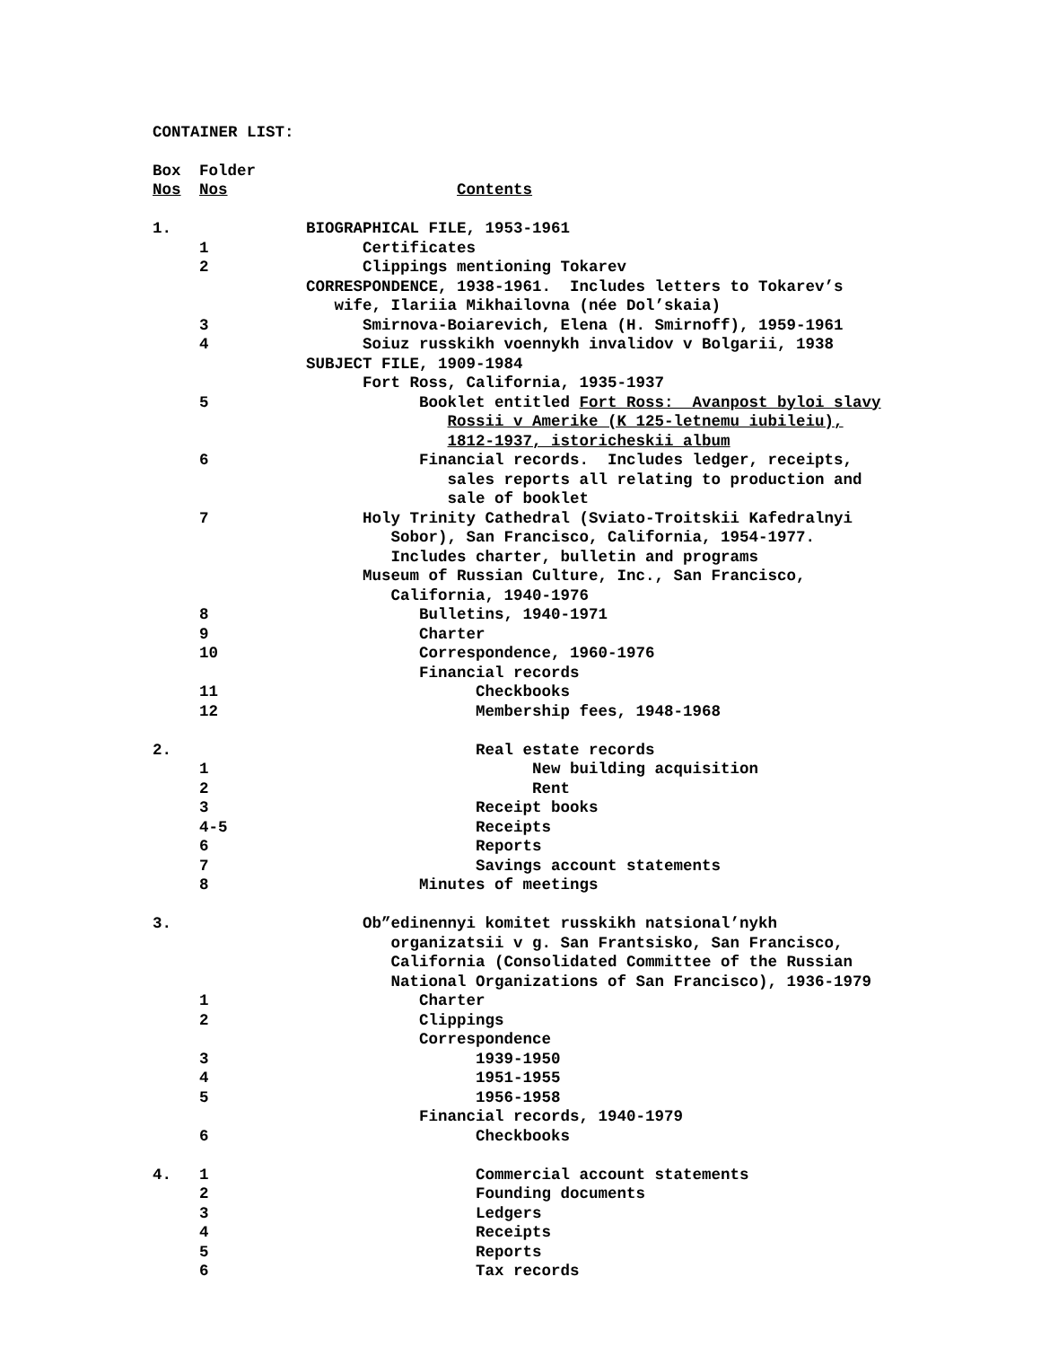CONTAINER LIST:
| Box | Folder | |
| Nos | Nos | Contents |
| 1. | | BIOGRAPHICAL FILE, 1953-1961 |
| | 1 | Certificates |
| | 2 | Clippings mentioning Tokarev |
| | | CORRESPONDENCE, 1938-1961. Includes letters to Tokarev’s wife, Ilariia Mikhailovna (née Dol’skaia) |
| | 3 | Smirnova-Boiarevich, Elena (H. Smirnoff), 1959-1961 |
| | 4 | Soiuz russkikh voennykh invalidov v Bolgarii, 1938 |
| | | SUBJECT FILE, 1909-1984 |
| | | Fort Ross, California, 1935-1937 |
| | 5 | Booklet entitled Fort Ross: Avanpost byloi slavy Rossii v Amerike (K 125-letnemu iubileiu), 1812-1937, istoricheskii album |
| | 6 | Financial records. Includes ledger, receipts, sales reports all relating to production and sale of booklet |
| | 7 | Holy Trinity Cathedral (Sviato-Troitskii Kafedralnyi Sobor), San Francisco, California, 1954-1977. Includes charter, bulletin and programs |
| | | Museum of Russian Culture, Inc., San Francisco, California, 1940-1976 |
| | 8 | Bulletins, 1940-1971 |
| | 9 | Charter |
| | 10 | Correspondence, 1960-1976 |
| | | Financial records |
| | 11 | Checkbooks |
| | 12 | Membership fees, 1948-1968 |
| 2. | | Real estate records |
| | 1 | New building acquisition |
| | 2 | Rent |
| | 3 | Receipt books |
| | 4-5 | Receipts |
| | 6 | Reports |
| | 7 | Savings account statements |
| | 8 | Minutes of meetings |
| 3. | | Ob”edinennyi komitet russkikh natsional’nykh organizatsii v g. San Frantsisko, San Francisco, California (Consolidated Committee of the Russian National Organizations of San Francisco), 1936-1979 |
| | 1 | Charter |
| | 2 | Clippings |
| | | Correspondence |
| | 3 | 1939-1950 |
| | 4 | 1951-1955 |
| | 5 | 1956-1958 |
| | | Financial records, 1940-1979 |
| | 6 | Checkbooks |
| 4. | 1 | Commercial account statements |
| | 2 | Founding documents |
| | 3 | Ledgers |
| | 4 | Receipts |
| | 5 | Reports |
| | 6 | Tax records |